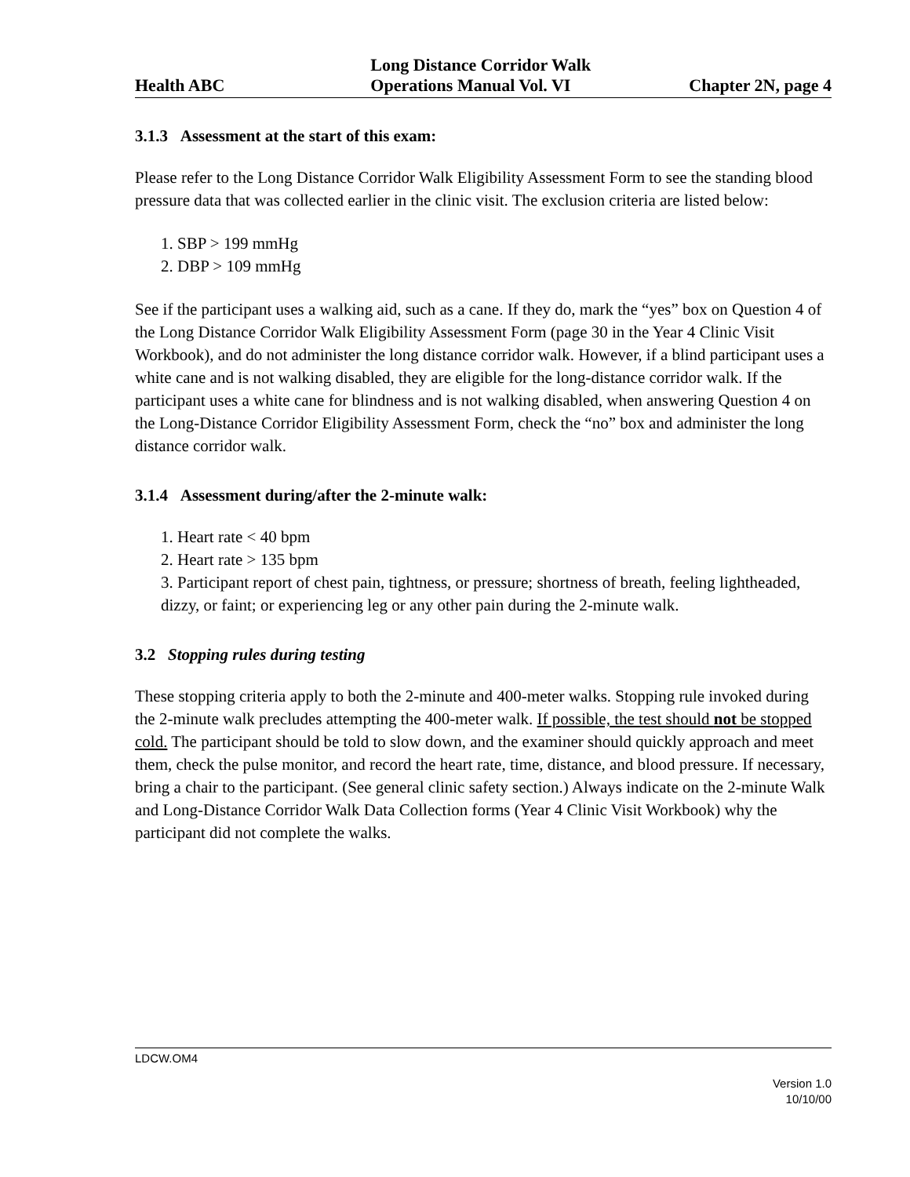Health ABC Long Distance Corridor Walk
Operations Manual Vol. VI Chapter 2N, page 4
3.1.3 Assessment at the start of this exam:
Please refer to the Long Distance Corridor Walk Eligibility Assessment Form to see the standing blood pressure data that was collected earlier in the clinic visit. The exclusion criteria are listed below:
1. SBP > 199 mmHg
2. DBP > 109 mmHg
See if the participant uses a walking aid, such as a cane. If they do, mark the “yes” box on Question 4 of the Long Distance Corridor Walk Eligibility Assessment Form (page 30 in the Year 4 Clinic Visit Workbook), and do not administer the long distance corridor walk. However, if a blind participant uses a white cane and is not walking disabled, they are eligible for the long-distance corridor walk. If the participant uses a white cane for blindness and is not walking disabled, when answering Question 4 on the Long-Distance Corridor Eligibility Assessment Form, check the “no” box and administer the long distance corridor walk.
3.1.4 Assessment during/after the 2-minute walk:
1. Heart rate < 40 bpm
2. Heart rate > 135 bpm
3. Participant report of chest pain, tightness, or pressure; shortness of breath, feeling lightheaded, dizzy, or faint; or experiencing leg or any other pain during the 2-minute walk.
3.2 Stopping rules during testing
These stopping criteria apply to both the 2-minute and 400-meter walks. Stopping rule invoked during the 2-minute walk precludes attempting the 400-meter walk. If possible, the test should not be stopped cold. The participant should be told to slow down, and the examiner should quickly approach and meet them, check the pulse monitor, and record the heart rate, time, distance, and blood pressure. If necessary, bring a chair to the participant. (See general clinic safety section.) Always indicate on the 2-minute Walk and Long-Distance Corridor Walk Data Collection forms (Year 4 Clinic Visit Workbook) why the participant did not complete the walks.
LDCW.OM4
Version 1.0
10/10/00